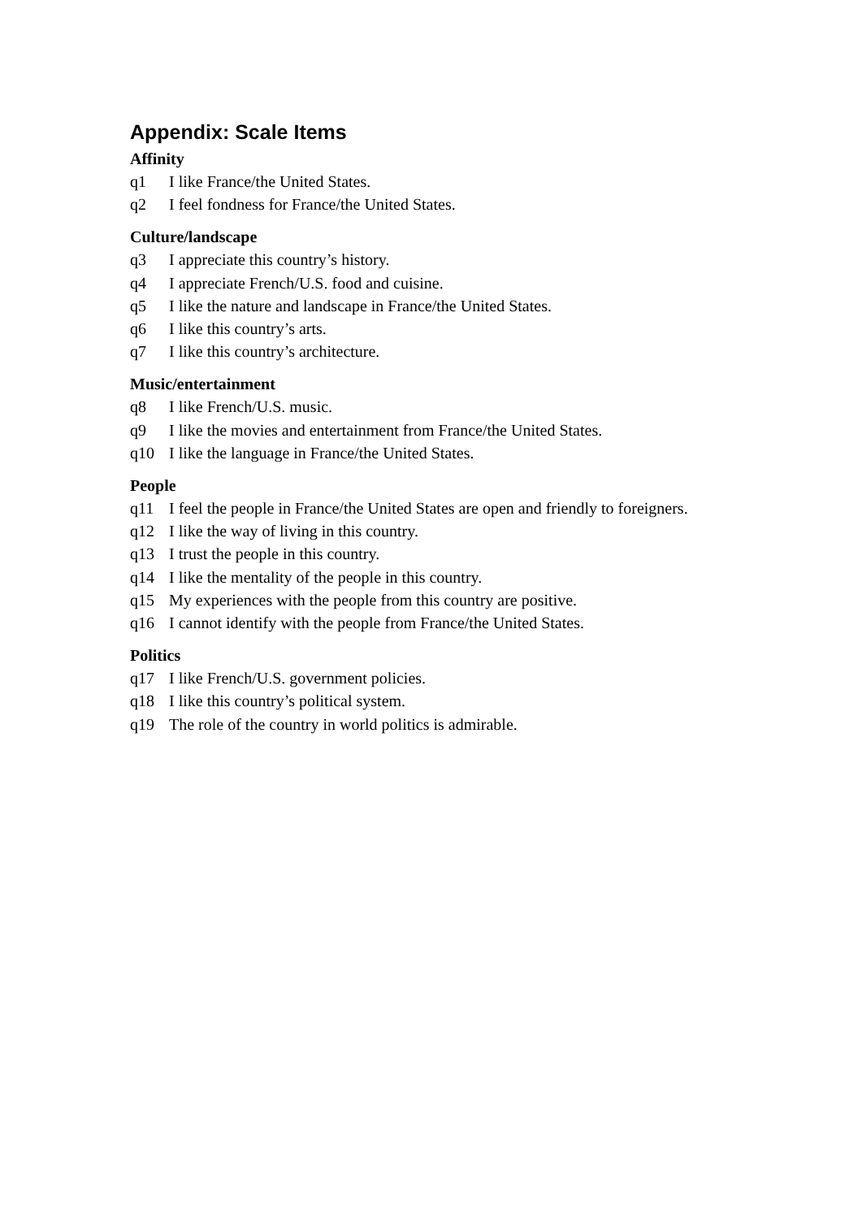Appendix: Scale Items
Affinity
q1 I like France/the United States.
q2 I feel fondness for France/the United States.
Culture/landscape
q3 I appreciate this country’s history.
q4 I appreciate French/U.S. food and cuisine.
q5 I like the nature and landscape in France/the United States.
q6 I like this country’s arts.
q7 I like this country’s architecture.
Music/entertainment
q8 I like French/U.S. music.
q9 I like the movies and entertainment from France/the United States.
q10 I like the language in France/the United States.
People
q11 I feel the people in France/the United States are open and friendly to foreigners.
q12 I like the way of living in this country.
q13 I trust the people in this country.
q14 I like the mentality of the people in this country.
q15 My experiences with the people from this country are positive.
q16 I cannot identify with the people from France/the United States.
Politics
q17 I like French/U.S. government policies.
q18 I like this country’s political system.
q19 The role of the country in world politics is admirable.